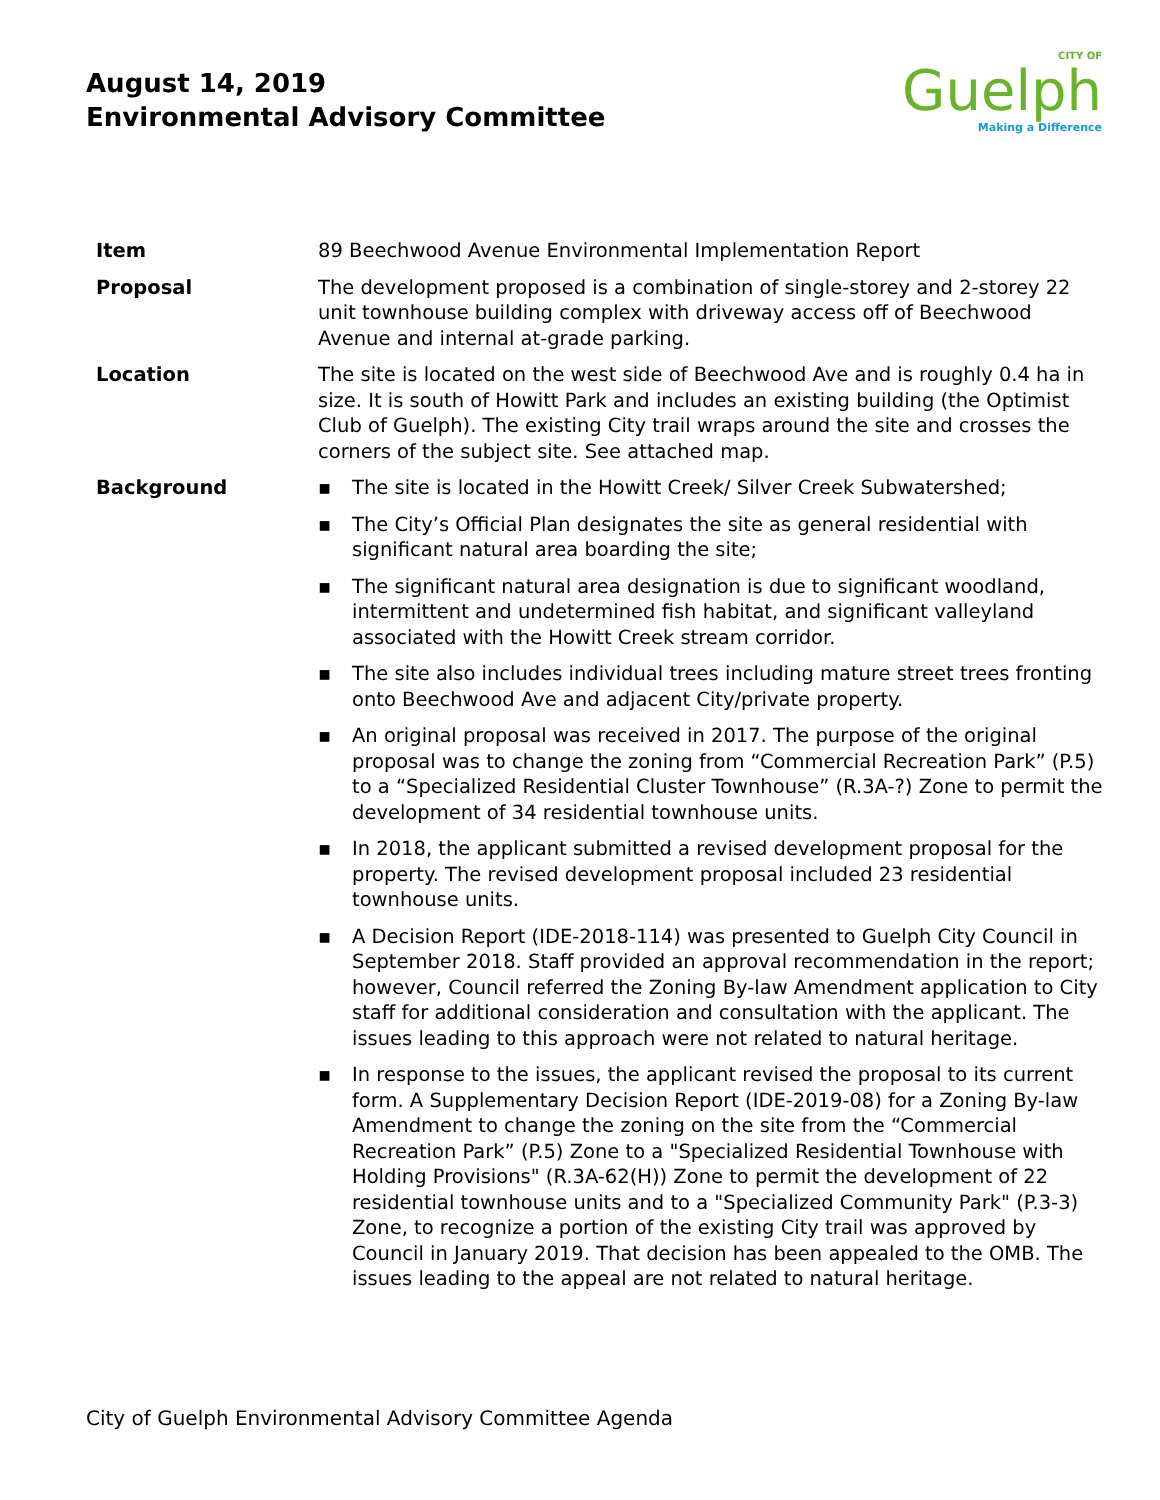August 14, 2019
Environmental Advisory Committee
CITY OF
Guelph
Making a Difference
| Item | 89 Beechwood Avenue Environmental Implementation Report |
| Proposal | The development proposed is a combination of single-storey and 2-storey 22 unit townhouse building complex with driveway access off of Beechwood Avenue and internal at-grade parking. |
| Location | The site is located on the west side of Beechwood Ave and is roughly 0.4 ha in size. It is south of Howitt Park and includes an existing building (the Optimist Club of Guelph). The existing City trail wraps around the site and crosses the corners of the subject site. See attached map. |
| Background | ▪ The site is located in the Howitt Creek/ Silver Creek Subwatershed; ▪ The City’s Official Plan designates the site as general residential with significant natural area boarding the site; ▪ The significant natural area designation is due to significant woodland, intermittent and undetermined fish habitat, and significant valleyland associated with the Howitt Creek stream corridor. ▪ The site also includes individual trees including mature street trees fronting onto Beechwood Ave and adjacent City/private property. ▪ An original proposal was received in 2017. The purpose of the original proposal was to change the zoning from “Commercial Recreation Park” (P.5) to a “Specialized Residential Cluster Townhouse” (R.3A-?) Zone to permit the development of 34 residential townhouse units. ▪ In 2018, the applicant submitted a revised development proposal for the property. The revised development proposal included 23 residential townhouse units. ▪ A Decision Report (IDE-2018-114) was presented to Guelph City Council in September 2018. Staff provided an approval recommendation in the report; however, Council referred the Zoning By-law Amendment application to City staff for additional consideration and consultation with the applicant. The issues leading to this approach were not related to natural heritage. ▪ In response to the issues, the applicant revised the proposal to its current form. A Supplementary Decision Report (IDE-2019-08) for a Zoning By-law Amendment to change the zoning on the site from the “Commercial Recreation Park” (P.5) Zone to a "Specialized Residential Townhouse with Holding Provisions" (R.3A-62(H)) Zone to permit the development of 22 residential townhouse units and to a "Specialized Community Park" (P.3-3) Zone, to recognize a portion of the existing City trail was approved by Council in January 2019. That decision has been appealed to the OMB. The issues leading to the appeal are not related to natural heritage. |
City of Guelph Environmental Advisory Committee Agenda